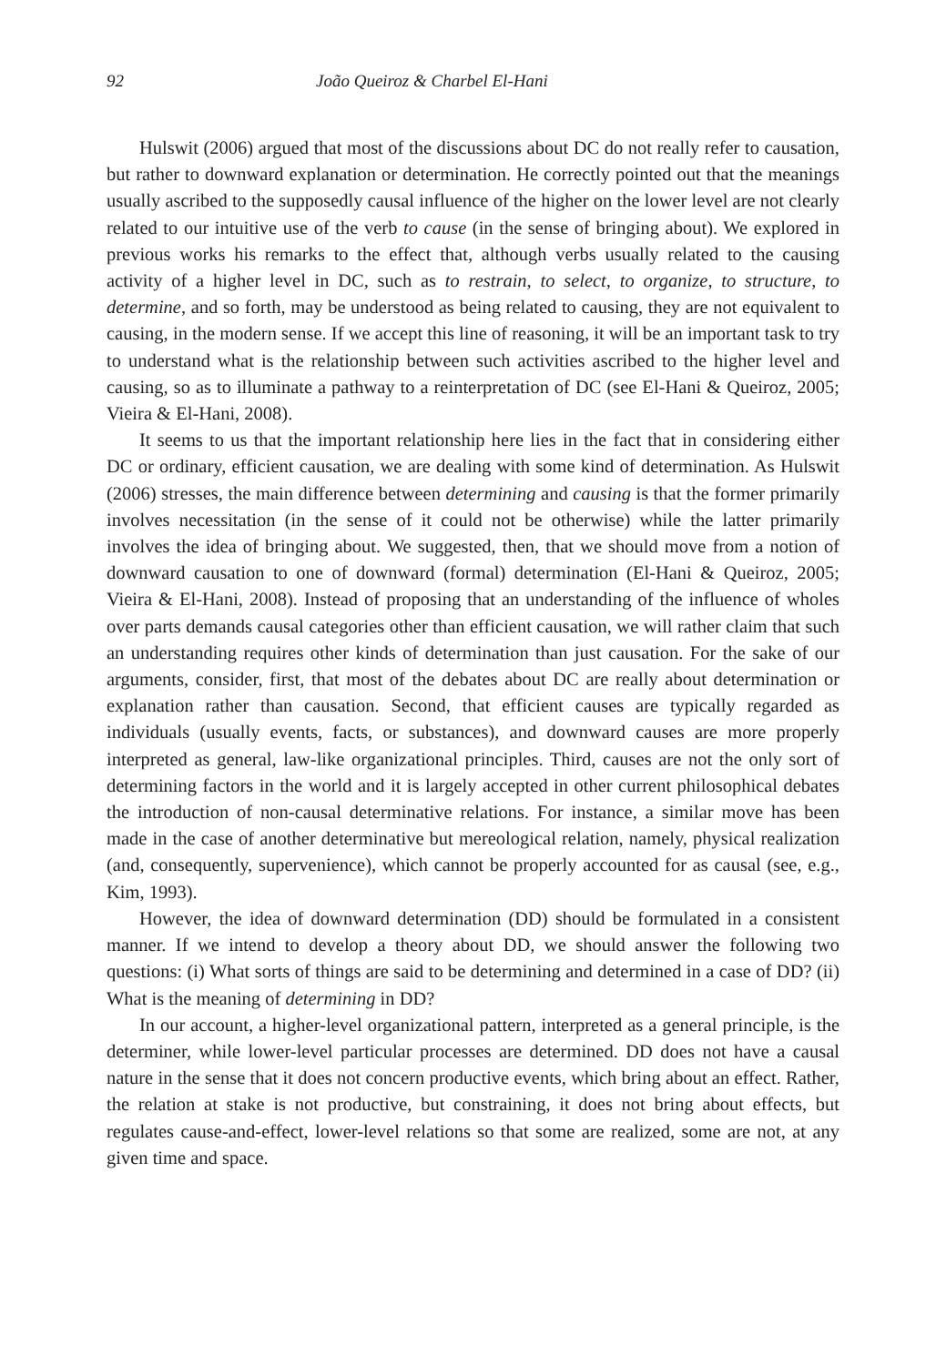92 João Queiroz & Charbel El-Hani
Hulswit (2006) argued that most of the discussions about DC do not really refer to causation, but rather to downward explanation or determination. He correctly pointed out that the meanings usually ascribed to the supposedly causal influence of the higher on the lower level are not clearly related to our intuitive use of the verb to cause (in the sense of bringing about). We explored in previous works his remarks to the effect that, although verbs usually related to the causing activity of a higher level in DC, such as to restrain, to select, to organize, to structure, to determine, and so forth, may be understood as being related to causing, they are not equivalent to causing, in the modern sense. If we accept this line of reasoning, it will be an important task to try to understand what is the relationship between such activities ascribed to the higher level and causing, so as to illuminate a pathway to a reinterpretation of DC (see El-Hani & Queiroz, 2005; Vieira & El-Hani, 2008).
It seems to us that the important relationship here lies in the fact that in considering either DC or ordinary, efficient causation, we are dealing with some kind of determination. As Hulswit (2006) stresses, the main difference between determining and causing is that the former primarily involves necessitation (in the sense of it could not be otherwise) while the latter primarily involves the idea of bringing about. We suggested, then, that we should move from a notion of downward causation to one of downward (formal) determination (El-Hani & Queiroz, 2005; Vieira & El-Hani, 2008). Instead of proposing that an understanding of the influence of wholes over parts demands causal categories other than efficient causation, we will rather claim that such an understanding requires other kinds of determination than just causation. For the sake of our arguments, consider, first, that most of the debates about DC are really about determination or explanation rather than causation. Second, that efficient causes are typically regarded as individuals (usually events, facts, or substances), and downward causes are more properly interpreted as general, law-like organizational principles. Third, causes are not the only sort of determining factors in the world and it is largely accepted in other current philosophical debates the introduction of non-causal determinative relations. For instance, a similar move has been made in the case of another determinative but mereological relation, namely, physical realization (and, consequently, supervenience), which cannot be properly accounted for as causal (see, e.g., Kim, 1993).
However, the idea of downward determination (DD) should be formulated in a consistent manner. If we intend to develop a theory about DD, we should answer the following two questions: (i) What sorts of things are said to be determining and determined in a case of DD? (ii) What is the meaning of determining in DD?
In our account, a higher-level organizational pattern, interpreted as a general principle, is the determiner, while lower-level particular processes are determined. DD does not have a causal nature in the sense that it does not concern productive events, which bring about an effect. Rather, the relation at stake is not productive, but constraining, it does not bring about effects, but regulates cause-and-effect, lower-level relations so that some are realized, some are not, at any given time and space.